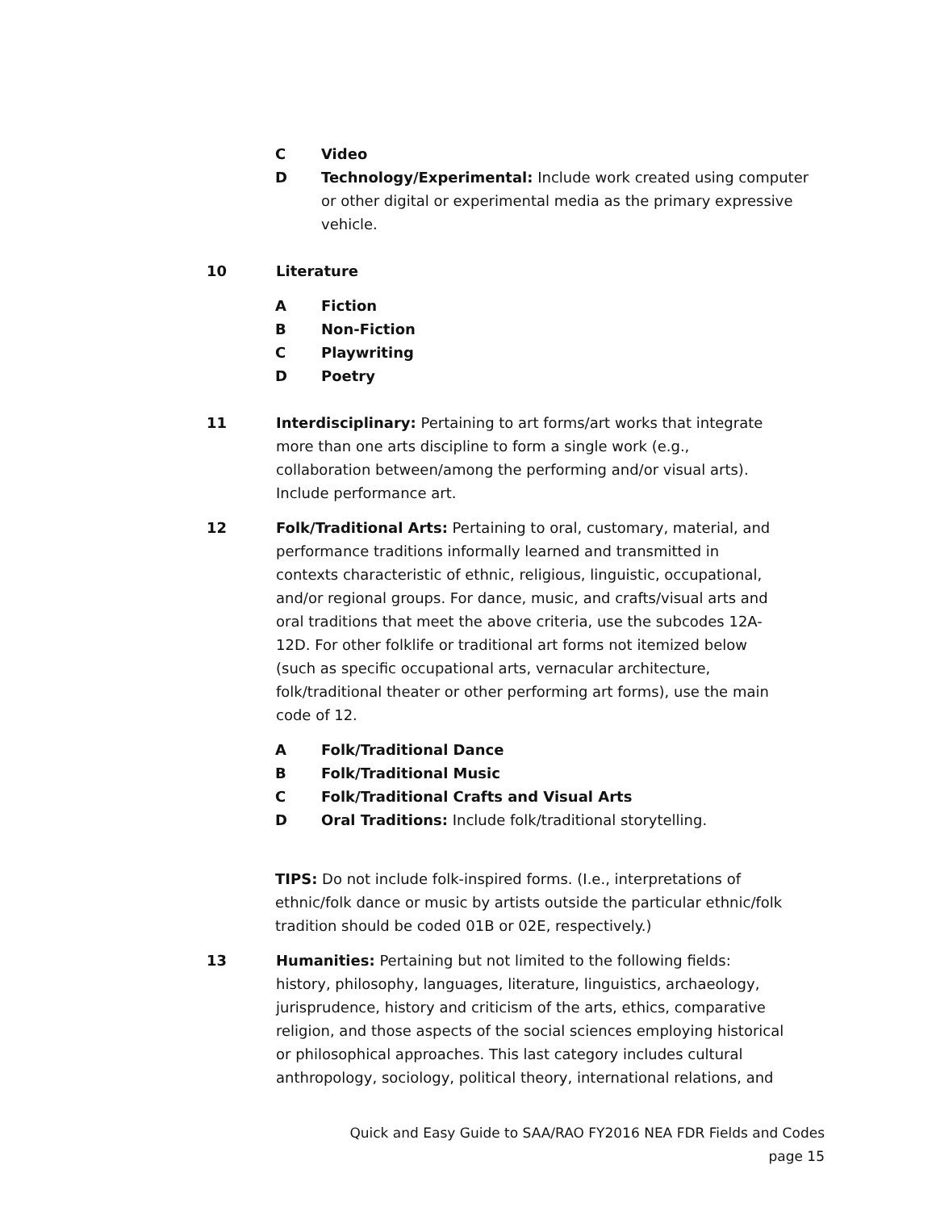C Video
D Technology/Experimental: Include work created using computer or other digital or experimental media as the primary expressive vehicle.
10 Literature
A Fiction
B Non-Fiction
C Playwriting
D Poetry
11 Interdisciplinary: Pertaining to art forms/art works that integrate more than one arts discipline to form a single work (e.g., collaboration between/among the performing and/or visual arts). Include performance art.
12 Folk/Traditional Arts: Pertaining to oral, customary, material, and performance traditions informally learned and transmitted in contexts characteristic of ethnic, religious, linguistic, occupational, and/or regional groups. For dance, music, and crafts/visual arts and oral traditions that meet the above criteria, use the subcodes 12A-12D. For other folklife or traditional art forms not itemized below (such as specific occupational arts, vernacular architecture, folk/traditional theater or other performing art forms), use the main code of 12.
A Folk/Traditional Dance
B Folk/Traditional Music
C Folk/Traditional Crafts and Visual Arts
D Oral Traditions: Include folk/traditional storytelling.
TIPS: Do not include folk-inspired forms. (I.e., interpretations of ethnic/folk dance or music by artists outside the particular ethnic/folk tradition should be coded 01B or 02E, respectively.)
13 Humanities: Pertaining but not limited to the following fields: history, philosophy, languages, literature, linguistics, archaeology, jurisprudence, history and criticism of the arts, ethics, comparative religion, and those aspects of the social sciences employing historical or philosophical approaches. This last category includes cultural anthropology, sociology, political theory, international relations, and
Quick and Easy Guide to SAA/RAO FY2016 NEA FDR Fields and Codes
page 15